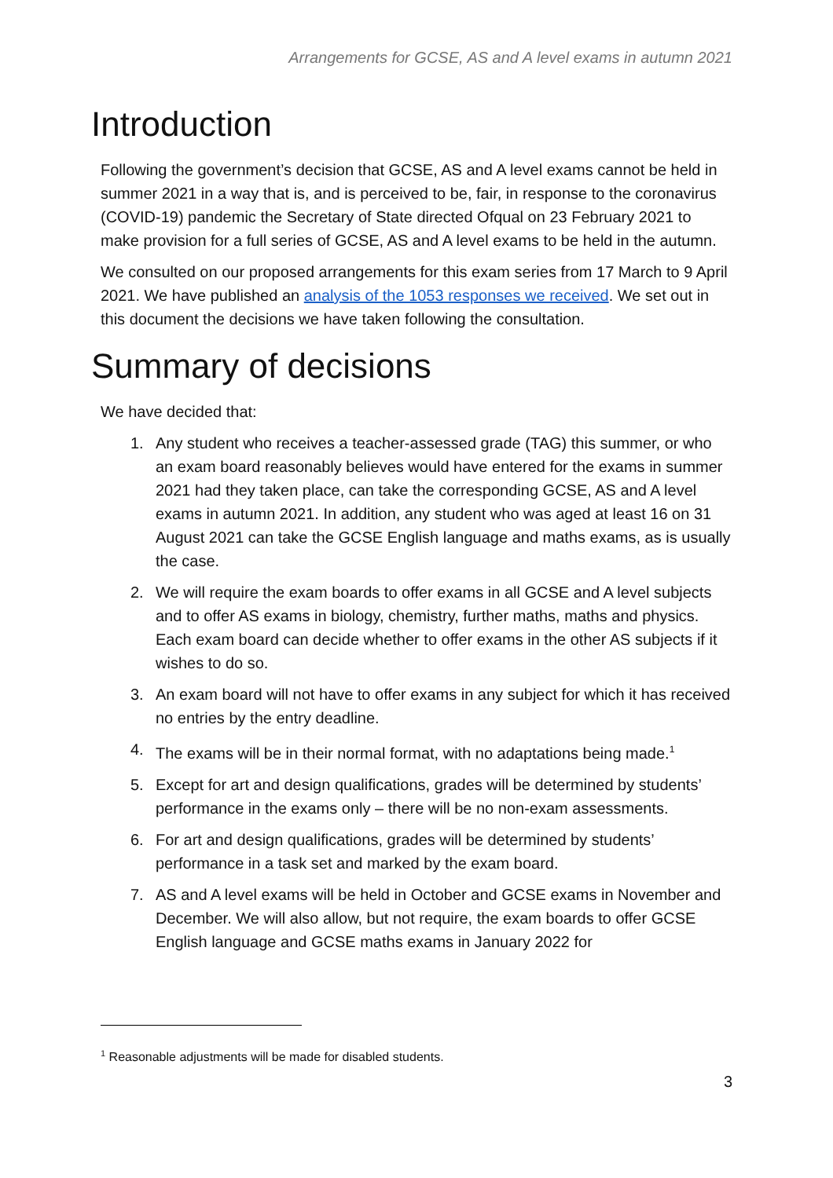Arrangements for GCSE, AS and A level exams in autumn 2021
Introduction
Following the government’s decision that GCSE, AS and A level exams cannot be held in summer 2021 in a way that is, and is perceived to be, fair, in response to the coronavirus (COVID-19) pandemic the Secretary of State directed Ofqual on 23 February 2021 to make provision for a full series of GCSE, AS and A level exams to be held in the autumn.
We consulted on our proposed arrangements for this exam series from 17 March to 9 April 2021. We have published an analysis of the 1053 responses we received. We set out in this document the decisions we have taken following the consultation.
Summary of decisions
We have decided that:
1. Any student who receives a teacher-assessed grade (TAG) this summer, or who an exam board reasonably believes would have entered for the exams in summer 2021 had they taken place, can take the corresponding GCSE, AS and A level exams in autumn 2021. In addition, any student who was aged at least 16 on 31 August 2021 can take the GCSE English language and maths exams, as is usually the case.
2. We will require the exam boards to offer exams in all GCSE and A level subjects and to offer AS exams in biology, chemistry, further maths, maths and physics. Each exam board can decide whether to offer exams in the other AS subjects if it wishes to do so.
3. An exam board will not have to offer exams in any subject for which it has received no entries by the entry deadline.
4. The exams will be in their normal format, with no adaptations being made.<sup>1</sup>
5. Except for art and design qualifications, grades will be determined by students’ performance in the exams only – there will be no non-exam assessments.
6. For art and design qualifications, grades will be determined by students’ performance in a task set and marked by the exam board.
7. AS and A level exams will be held in October and GCSE exams in November and December. We will also allow, but not require, the exam boards to offer GCSE English language and GCSE maths exams in January 2022 for
<sup>1</sup> Reasonable adjustments will be made for disabled students.
3